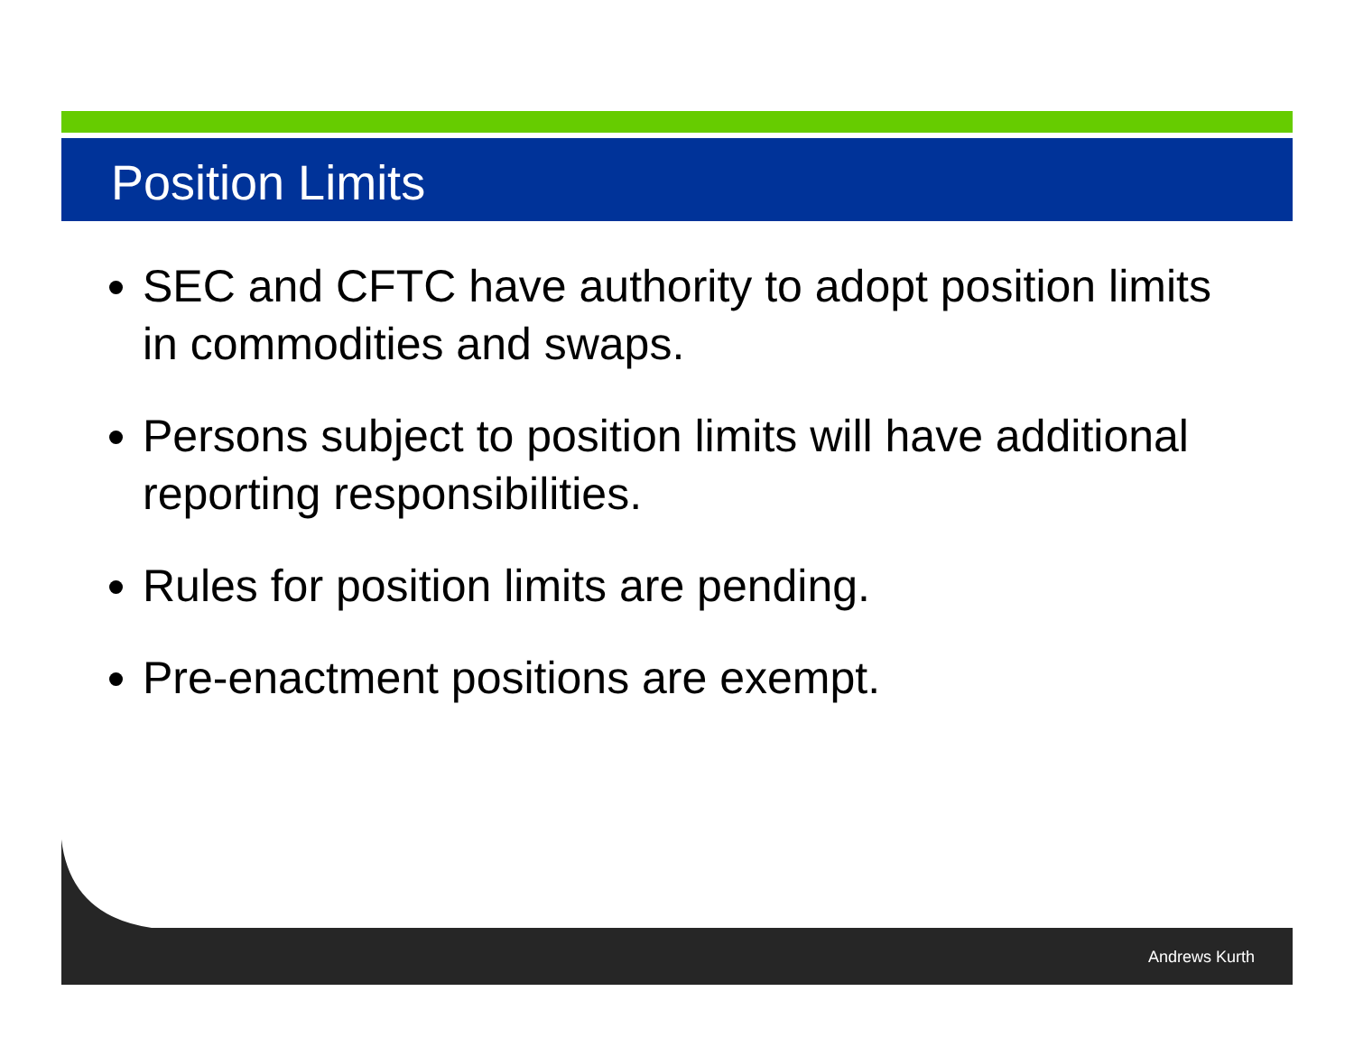Position Limits
SEC and CFTC have authority to adopt position limits in commodities and swaps.
Persons subject to position limits will have additional reporting responsibilities.
Rules for position limits are pending.
Pre-enactment positions are exempt.
Andrews Kurth